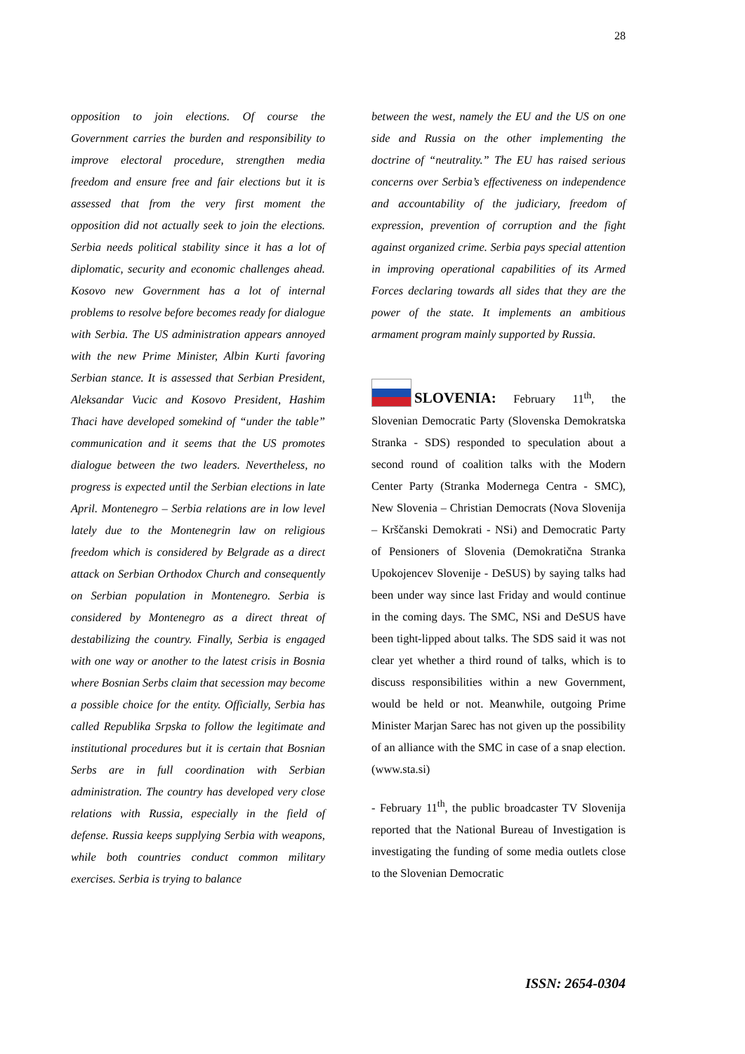28
opposition to join elections. Of course the Government carries the burden and responsibility to improve electoral procedure, strengthen media freedom and ensure free and fair elections but it is assessed that from the very first moment the opposition did not actually seek to join the elections. Serbia needs political stability since it has a lot of diplomatic, security and economic challenges ahead. Kosovo new Government has a lot of internal problems to resolve before becomes ready for dialogue with Serbia. The US administration appears annoyed with the new Prime Minister, Albin Kurti favoring Serbian stance. It is assessed that Serbian President, Aleksandar Vucic and Kosovo President, Hashim Thaci have developed somekind of “under the table” communication and it seems that the US promotes dialogue between the two leaders. Nevertheless, no progress is expected until the Serbian elections in late April. Montenegro – Serbia relations are in low level lately due to the Montenegrin law on religious freedom which is considered by Belgrade as a direct attack on Serbian Orthodox Church and consequently on Serbian population in Montenegro. Serbia is considered by Montenegro as a direct threat of destabilizing the country. Finally, Serbia is engaged with one way or another to the latest crisis in Bosnia where Bosnian Serbs claim that secession may become a possible choice for the entity. Officially, Serbia has called Republika Srpska to follow the legitimate and institutional procedures but it is certain that Bosnian Serbs are in full coordination with Serbian administration. The country has developed very close relations with Russia, especially in the field of defense. Russia keeps supplying Serbia with weapons, while both countries conduct common military exercises. Serbia is trying to balance
between the west, namely the EU and the US on one side and Russia on the other implementing the doctrine of “neutrality.” The EU has raised serious concerns over Serbia’s effectiveness on independence and accountability of the judiciary, freedom of expression, prevention of corruption and the fight against organized crime. Serbia pays special attention in improving operational capabilities of its Armed Forces declaring towards all sides that they are the power of the state. It implements an ambitious armament program mainly supported by Russia.
SLOVENIA: February 11<sup>th</sup>, the Slovenian Democratic Party (Slovenska Demokratska Stranka - SDS) responded to speculation about a second round of coalition talks with the Modern Center Party (Stranka Modernega Centra - SMC), New Slovenia – Christian Democrats (Nova Slovenija – Krščanski Demokrati - NSi) and Democratic Party of Pensioners of Slovenia (Demokratična Stranka Upokojencev Slovenije - DeSUS) by saying talks had been under way since last Friday and would continue in the coming days. The SMC, NSi and DeSUS have been tight-lipped about talks. The SDS said it was not clear yet whether a third round of talks, which is to discuss responsibilities within a new Government, would be held or not. Meanwhile, outgoing Prime Minister Marjan Sarec has not given up the possibility of an alliance with the SMC in case of a snap election. (www.sta.si)
- February 11<sup>th</sup>, the public broadcaster TV Slovenija reported that the National Bureau of Investigation is investigating the funding of some media outlets close to the Slovenian Democratic
ISSN: 2654-0304